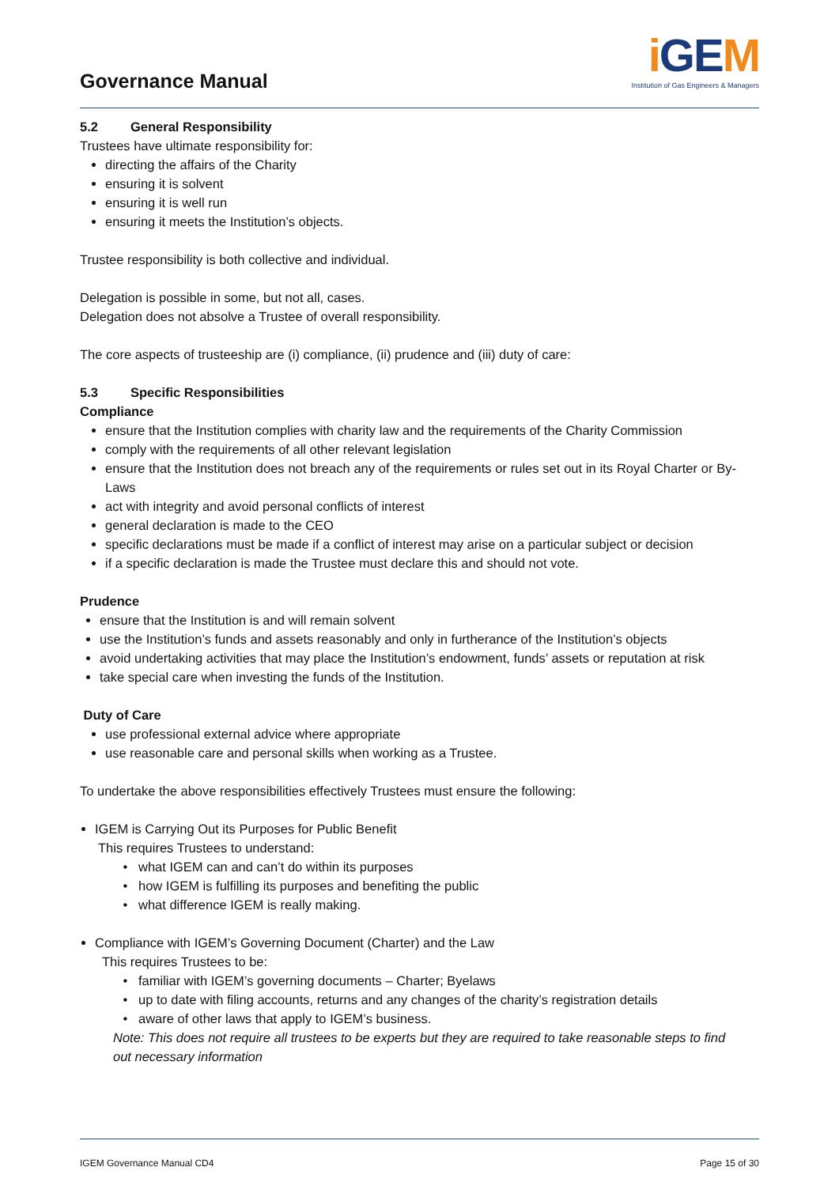Governance Manual
i GEM
Institution of Gas Engineers & Managers
5.2 General Responsibility
Trustees have ultimate responsibility for:
directing the affairs of the Charity
ensuring it is solvent
ensuring it is well run
ensuring it meets the Institution’s objects.
Trustee responsibility is both collective and individual.
Delegation is possible in some, but not all, cases.
Delegation does not absolve a Trustee of overall responsibility.
The core aspects of trusteeship are (i) compliance, (ii) prudence and (iii) duty of care:
5.3 Specific Responsibilities
Compliance
ensure that the Institution complies with charity law and the requirements of the Charity Commission
comply with the requirements of all other relevant legislation
ensure that the Institution does not breach any of the requirements or rules set out in its Royal Charter or By-Laws
act with integrity and avoid personal conflicts of interest
general declaration is made to the CEO
specific declarations must be made if a conflict of interest may arise on a particular subject or decision
if a specific declaration is made the Trustee must declare this and should not vote.
Prudence
ensure that the Institution is and will remain solvent
use the Institution’s funds and assets reasonably and only in furtherance of the Institution’s objects
avoid undertaking activities that may place the Institution’s endowment, funds’ assets or reputation at risk
take special care when investing the funds of the Institution.
Duty of Care
use professional external advice where appropriate
use reasonable care and personal skills when working as a Trustee.
To undertake the above responsibilities effectively Trustees must ensure the following:
IGEM is Carrying Out its Purposes for Public Benefit
This requires Trustees to understand:
what IGEM can and can’t do within its purposes
how IGEM is fulfilling its purposes and benefiting the public
what difference IGEM is really making.
Compliance with IGEM’s Governing Document (Charter) and the Law
This requires Trustees to be:
familiar with IGEM’s governing documents – Charter; Byelaws
up to date with filing accounts, returns and any changes of the charity’s registration details
aware of other laws that apply to IGEM’s business.
Note: This does not require all trustees to be experts but they are required to take reasonable steps to find out necessary information
IGEM Governance Manual CD4 Page 15 of 30